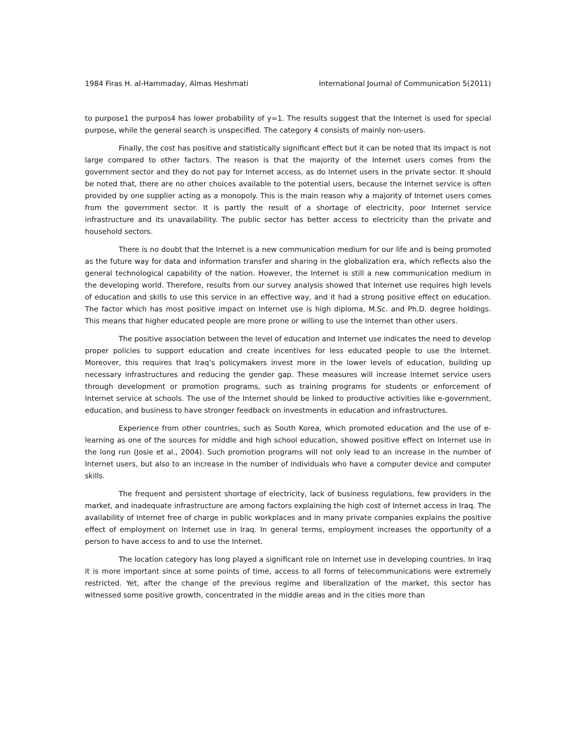1984 Firas H. al-Hammaday, Almas Heshmati International Journal of Communication 5(2011)
to purpose1 the purpos4 has lower probability of y=1. The results suggest that the Internet is used for special purpose, while the general search is unspecified. The category 4 consists of mainly non-users.
Finally, the cost has positive and statistically significant effect but it can be noted that its impact is not large compared to other factors. The reason is that the majority of the Internet users comes from the government sector and they do not pay for Internet access, as do Internet users in the private sector. It should be noted that, there are no other choices available to the potential users, because the Internet service is often provided by one supplier acting as a monopoly. This is the main reason why a majority of Internet users comes from the government sector. It is partly the result of a shortage of electricity, poor Internet service infrastructure and its unavailability. The public sector has better access to electricity than the private and household sectors.
There is no doubt that the Internet is a new communication medium for our life and is being promoted as the future way for data and information transfer and sharing in the globalization era, which reflects also the general technological capability of the nation. However, the Internet is still a new communication medium in the developing world. Therefore, results from our survey analysis showed that Internet use requires high levels of education and skills to use this service in an effective way, and it had a strong positive effect on education. The factor which has most positive impact on Internet use is high diploma, M.Sc. and Ph.D. degree holdings. This means that higher educated people are more prone or willing to use the Internet than other users.
The positive association between the level of education and Internet use indicates the need to develop proper policies to support education and create incentives for less educated people to use the Internet. Moreover, this requires that Iraq’s policymakers invest more in the lower levels of education, building up necessary infrastructures and reducing the gender gap. These measures will increase Internet service users through development or promotion programs, such as training programs for students or enforcement of Internet service at schools. The use of the Internet should be linked to productive activities like e-government, education, and business to have stronger feedback on investments in education and infrastructures.
Experience from other countries, such as South Korea, which promoted education and the use of e-learning as one of the sources for middle and high school education, showed positive effect on Internet use in the long run (Josie et al., 2004). Such promotion programs will not only lead to an increase in the number of Internet users, but also to an increase in the number of individuals who have a computer device and computer skills.
The frequent and persistent shortage of electricity, lack of business regulations, few providers in the market, and inadequate infrastructure are among factors explaining the high cost of Internet access in Iraq. The availability of Internet free of charge in public workplaces and in many private companies explains the positive effect of employment on Internet use in Iraq. In general terms, employment increases the opportunity of a person to have access to and to use the Internet.
The location category has long played a significant role on Internet use in developing countries. In Iraq it is more important since at some points of time, access to all forms of telecommunications were extremely restricted. Yet, after the change of the previous regime and liberalization of the market, this sector has witnessed some positive growth, concentrated in the middle areas and in the cities more than